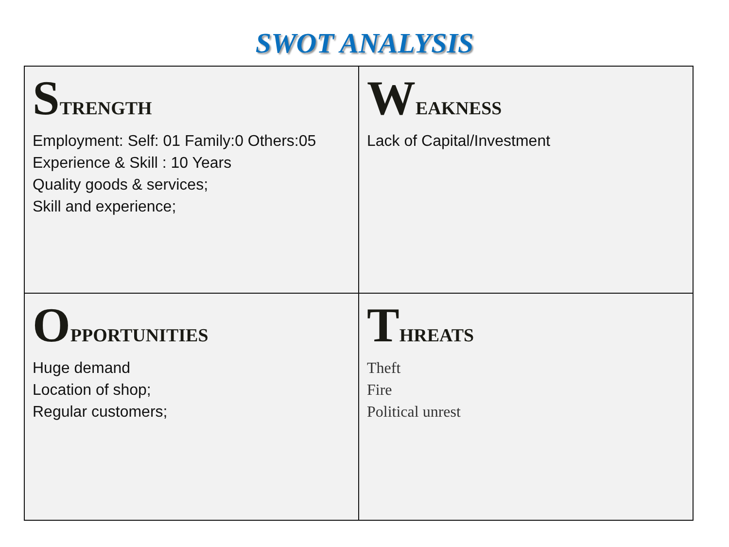SWOT ANALYSIS
| S TRENGTH Employment: Self: 01 Family:0 Others:05 Experience & Skill : 10 Years Quality goods & services; Skill and experience; | W EAKNESS Lack of Capital/Investment |
| O PPORTUNITIES Huge demand Location of shop; Regular customers; | T HREATS Theft Fire Political unrest |